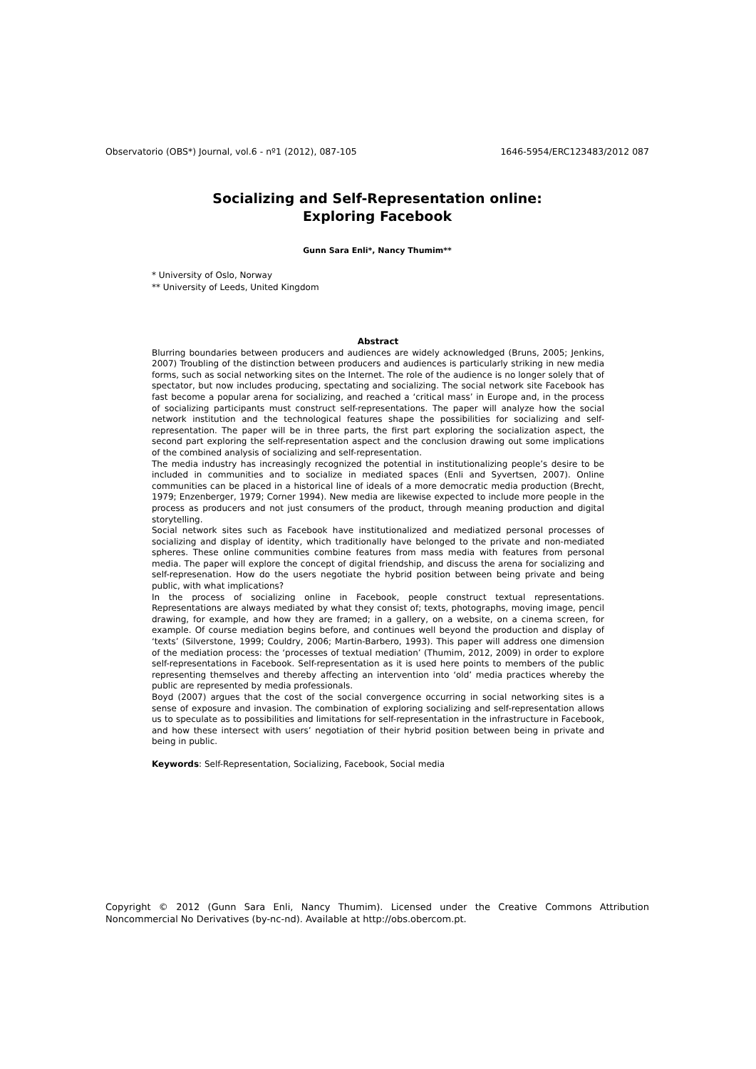Observatorio (OBS*) Journal, vol.6 - nº1 (2012), 087-105 1646-5954/ERC123483/2012 087
Socializing and Self-Representation online:
Exploring Facebook
Gunn Sara Enli*, Nancy Thumim**
* University of Oslo, Norway
** University of Leeds, United Kingdom
Abstract
Blurring boundaries between producers and audiences are widely acknowledged (Bruns, 2005; Jenkins, 2007) Troubling of the distinction between producers and audiences is particularly striking in new media forms, such as social networking sites on the Internet. The role of the audience is no longer solely that of spectator, but now includes producing, spectating and socializing. The social network site Facebook has fast become a popular arena for socializing, and reached a ‘critical mass’ in Europe and, in the process of socializing participants must construct self-representations. The paper will analyze how the social network institution and the technological features shape the possibilities for socializing and self-representation. The paper will be in three parts, the first part exploring the socialization aspect, the second part exploring the self-representation aspect and the conclusion drawing out some implications of the combined analysis of socializing and self-representation.
The media industry has increasingly recognized the potential in institutionalizing people’s desire to be included in communities and to socialize in mediated spaces (Enli and Syvertsen, 2007). Online communities can be placed in a historical line of ideals of a more democratic media production (Brecht, 1979; Enzenberger, 1979; Corner 1994). New media are likewise expected to include more people in the process as producers and not just consumers of the product, through meaning production and digital storytelling.
Social network sites such as Facebook have institutionalized and mediatized personal processes of socializing and display of identity, which traditionally have belonged to the private and non-mediated spheres. These online communities combine features from mass media with features from personal media. The paper will explore the concept of digital friendship, and discuss the arena for socializing and self-represenation. How do the users negotiate the hybrid position between being private and being public, with what implications?
In the process of socializing online in Facebook, people construct textual representations. Representations are always mediated by what they consist of; texts, photographs, moving image, pencil drawing, for example, and how they are framed; in a gallery, on a website, on a cinema screen, for example. Of course mediation begins before, and continues well beyond the production and display of ‘texts’ (Silverstone, 1999; Couldry, 2006; Martin-Barbero, 1993). This paper will address one dimension of the mediation process: the ‘processes of textual mediation’ (Thumim, 2012, 2009) in order to explore self-representations in Facebook. Self-representation as it is used here points to members of the public representing themselves and thereby affecting an intervention into ‘old’ media practices whereby the public are represented by media professionals.
Boyd (2007) argues that the cost of the social convergence occurring in social networking sites is a sense of exposure and invasion. The combination of exploring socializing and self-representation allows us to speculate as to possibilities and limitations for self-representation in the infrastructure in Facebook, and how these intersect with users’ negotiation of their hybrid position between being in private and being in public.
Keywords: Self-Representation, Socializing, Facebook, Social media
Copyright © 2012 (Gunn Sara Enli, Nancy Thumim). Licensed under the Creative Commons Attribution Noncommercial No Derivatives (by-nc-nd). Available at http://obs.obercom.pt.